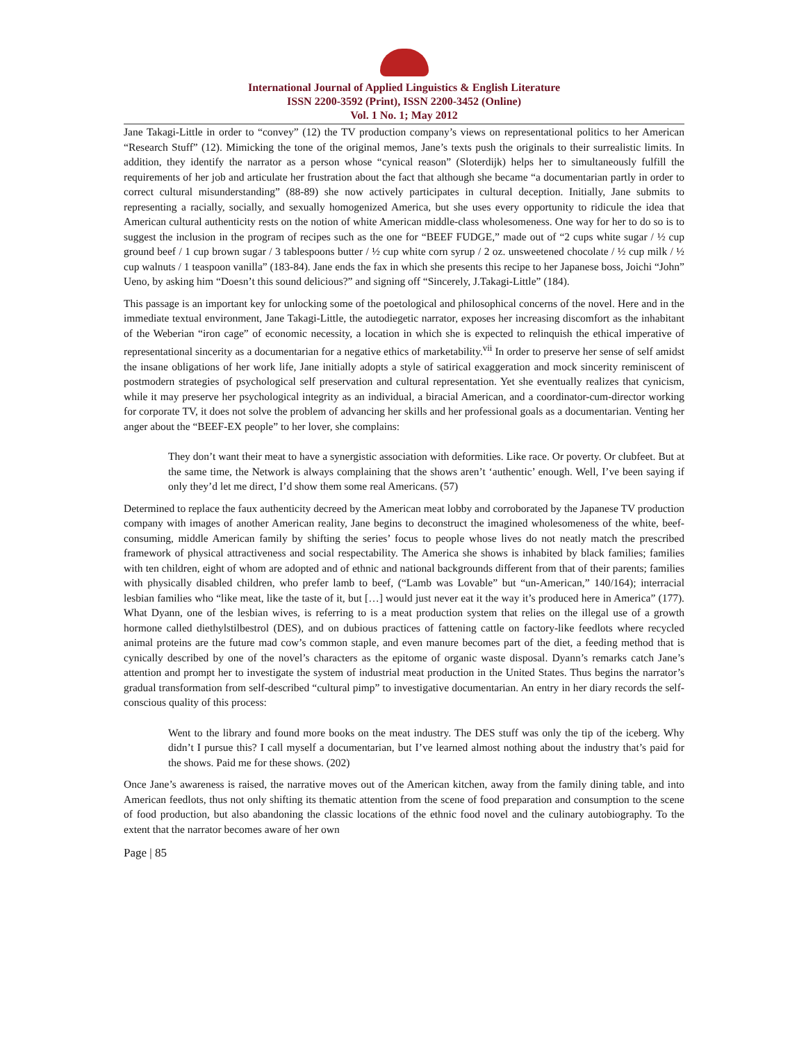International Journal of Applied Linguistics & English Literature
ISSN 2200-3592 (Print), ISSN 2200-3452 (Online)
Vol. 1 No. 1; May 2012
Jane Takagi-Little in order to “convey” (12) the TV production company’s views on representational politics to her American “Research Stuff” (12). Mimicking the tone of the original memos, Jane’s texts push the originals to their surrealistic limits. In addition, they identify the narrator as a person whose “cynical reason” (Sloterdijk) helps her to simultaneously fulfill the requirements of her job and articulate her frustration about the fact that although she became “a documentarian partly in order to correct cultural misunderstanding” (88-89) she now actively participates in cultural deception. Initially, Jane submits to representing a racially, socially, and sexually homogenized America, but she uses every opportunity to ridicule the idea that American cultural authenticity rests on the notion of white American middle-class wholesomeness. One way for her to do so is to suggest the inclusion in the program of recipes such as the one for “BEEF FUDGE,” made out of “2 cups white sugar / ½ cup ground beef / 1 cup brown sugar / 3 tablespoons butter / ½ cup white corn syrup / 2 oz. unsweetened chocolate / ½ cup milk / ½ cup walnuts / 1 teaspoon vanilla” (183-84). Jane ends the fax in which she presents this recipe to her Japanese boss, Joichi “John” Ueno, by asking him “Doesn’t this sound delicious?” and signing off “Sincerely, J.Takagi-Little” (184).
This passage is an important key for unlocking some of the poetological and philosophical concerns of the novel. Here and in the immediate textual environment, Jane Takagi-Little, the autodiegetic narrator, exposes her increasing discomfort as the inhabitant of the Weberian “iron cage” of economic necessity, a location in which she is expected to relinquish the ethical imperative of representational sincerity as a documentarian for a negative ethics of marketability.<sup>vii</sup> In order to preserve her sense of self amidst the insane obligations of her work life, Jane initially adopts a style of satirical exaggeration and mock sincerity reminiscent of postmodern strategies of psychological self preservation and cultural representation. Yet she eventually realizes that cynicism, while it may preserve her psychological integrity as an individual, a biracial American, and a coordinator-cum-director working for corporate TV, it does not solve the problem of advancing her skills and her professional goals as a documentarian. Venting her anger about the “BEEF-EX people” to her lover, she complains:
They don’t want their meat to have a synergistic association with deformities. Like race. Or poverty. Or clubfeet. But at the same time, the Network is always complaining that the shows aren’t ‘authentic’ enough. Well, I’ve been saying if only they’d let me direct, I’d show them some real Americans. (57)
Determined to replace the faux authenticity decreed by the American meat lobby and corroborated by the Japanese TV production company with images of another American reality, Jane begins to deconstruct the imagined wholesomeness of the white, beef-consuming, middle American family by shifting the series’ focus to people whose lives do not neatly match the prescribed framework of physical attractiveness and social respectability. The America she shows is inhabited by black families; families with ten children, eight of whom are adopted and of ethnic and national backgrounds different from that of their parents; families with physically disabled children, who prefer lamb to beef, (“Lamb was Lovable” but “un-American,” 140/164); interracial lesbian families who “like meat, like the taste of it, but […] would just never eat it the way it’s produced here in America” (177). What Dyann, one of the lesbian wives, is referring to is a meat production system that relies on the illegal use of a growth hormone called diethylstilbestrol (DES), and on dubious practices of fattening cattle on factory-like feedlots where recycled animal proteins are the future mad cow’s common staple, and even manure becomes part of the diet, a feeding method that is cynically described by one of the novel’s characters as the epitome of organic waste disposal. Dyann’s remarks catch Jane’s attention and prompt her to investigate the system of industrial meat production in the United States. Thus begins the narrator’s gradual transformation from self-described “cultural pimp” to investigative documentarian. An entry in her diary records the self-conscious quality of this process:
Went to the library and found more books on the meat industry. The DES stuff was only the tip of the iceberg. Why didn’t I pursue this? I call myself a documentarian, but I’ve learned almost nothing about the industry that’s paid for the shows. Paid me for these shows. (202)
Once Jane’s awareness is raised, the narrative moves out of the American kitchen, away from the family dining table, and into American feedlots, thus not only shifting its thematic attention from the scene of food preparation and consumption to the scene of food production, but also abandoning the classic locations of the ethnic food novel and the culinary autobiography. To the extent that the narrator becomes aware of her own
Page | 85